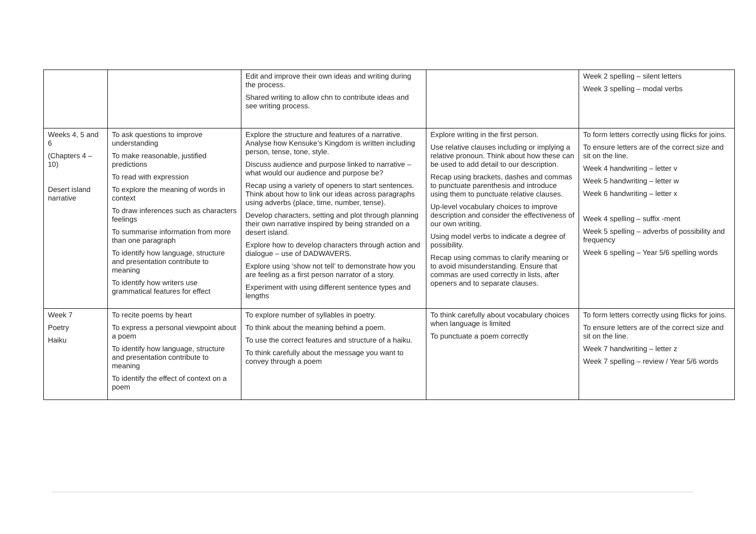| | | Edit and improve their own ideas and writing during the process. Shared writing to allow chn to contribute ideas and see writing process. | | Week 2 spelling – silent letters Week 3 spelling – modal verbs |
| Weeks 4, 5 and 6 (Chapters 4 – 10) Desert island narrative | To ask questions to improve understanding To make reasonable, justified predictions To read with expression To explore the meaning of words in context To draw inferences such as characters feelings To summarise information from more than one paragraph To identify how language, structure and presentation contribute to meaning To identify how writers use grammatical features for effect | Explore the structure and features of a narrative. Analyse how Kensuke’s Kingdom is written including person, tense, tone, style. Discuss audience and purpose linked to narrative – what would our audience and purpose be? Recap using a variety of openers to start sentences. Think about how to link our ideas across paragraphs using adverbs (place, time, number, tense). Develop characters, setting and plot through planning their own narrative inspired by being stranded on a desert island. Explore how to develop characters through action and dialogue – use of DADWAVERS. Explore using ‘show not tell’ to demonstrate how you are feeling as a first person narrator of a story. Experiment with using different sentence types and lengths | Explore writing in the first person. Use relative clauses including or implying a relative pronoun. Think about how these can be used to add detail to our description. Recap using brackets, dashes and commas to punctuate parenthesis and introduce using them to punctuate relative clauses. Up-level vocabulary choices to improve description and consider the effectiveness of our own writing. Using model verbs to indicate a degree of possibility. Recap using commas to clarify meaning or to avoid misunderstanding. Ensure that commas are used correctly in lists, after openers and to separate clauses. | To form letters correctly using flicks for joins. To ensure letters are of the correct size and sit on the line. Week 4 handwriting – letter v Week 5 handwriting – letter w Week 6 handwriting – letter x Week 4 spelling – suffix -ment Week 5 spelling – adverbs of possibility and frequency Week 6 spelling – Year 5/6 spelling words |
| Week 7 Poetry Haiku | To recite poems by heart To express a personal viewpoint about a poem To identify how language, structure and presentation contribute to meaning To identify the effect of context on a poem | To explore number of syllables in poetry. To think about the meaning behind a poem. To use the correct features and structure of a haiku. To think carefully about the message you want to convey through a poem | To think carefully about vocabulary choices when language is limited To punctuate a poem correctly | To form letters correctly using flicks for joins. To ensure letters are of the correct size and sit on the line. Week 7 handwriting – letter z Week 7 spelling – review / Year 5/6 words |